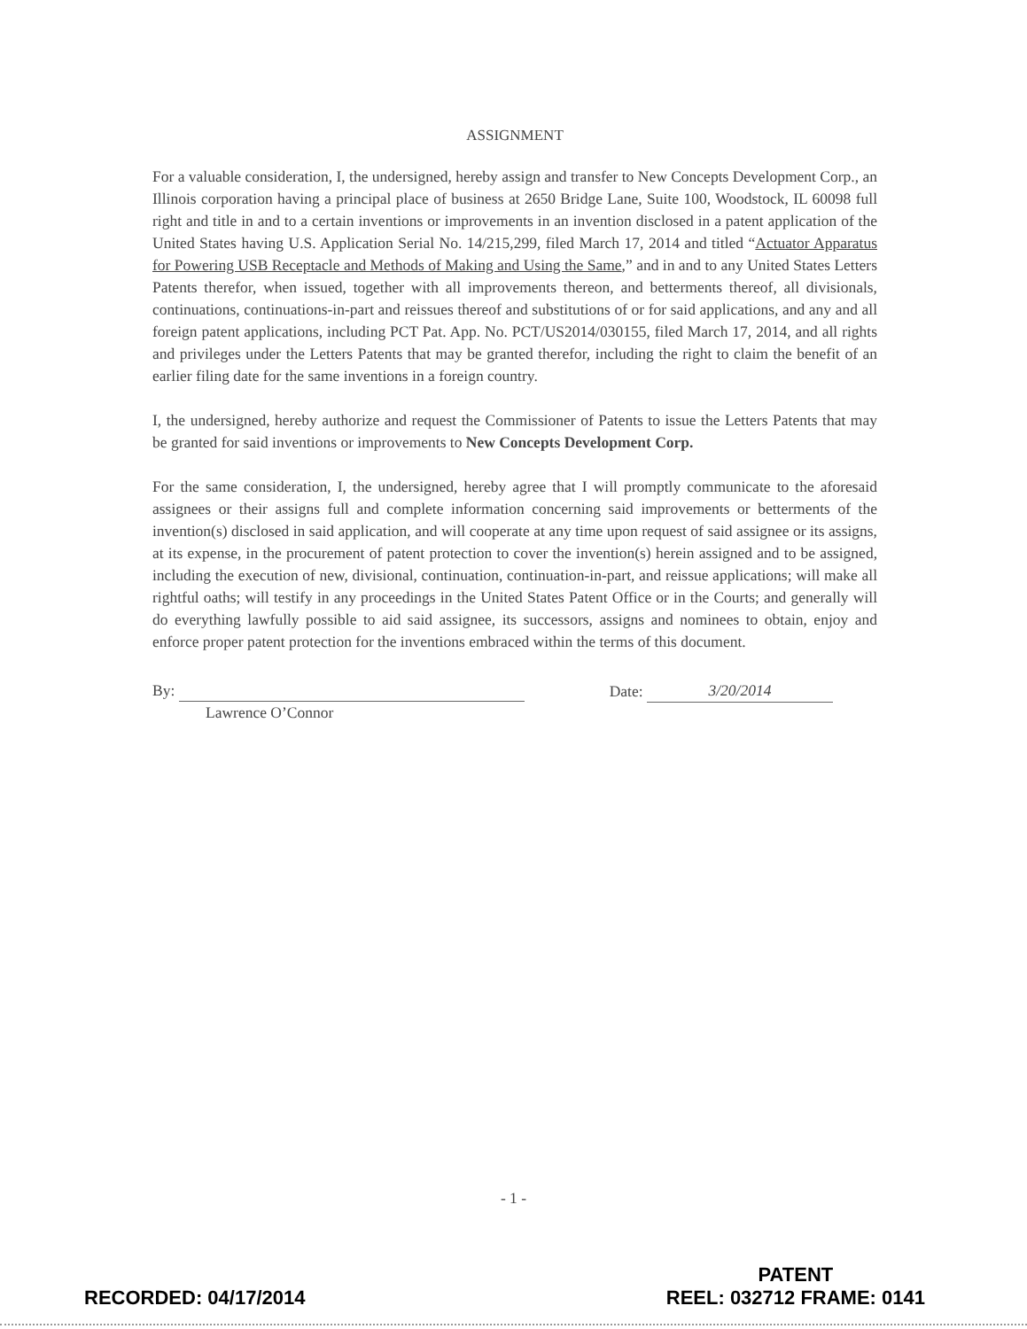ASSIGNMENT
For a valuable consideration, I, the undersigned, hereby assign and transfer to New Concepts Development Corp., an Illinois corporation having a principal place of business at 2650 Bridge Lane, Suite 100, Woodstock, IL 60098 full right and title in and to a certain inventions or improvements in an invention disclosed in a patent application of the United States having U.S. Application Serial No. 14/215,299, filed March 17, 2014 and titled “Actuator Apparatus for Powering USB Receptacle and Methods of Making and Using the Same,” and in and to any United States Letters Patents therefor, when issued, together with all improvements thereon, and betterments thereof, all divisionals, continuations, continuations-in-part and reissues thereof and substitutions of or for said applications, and any and all foreign patent applications, including PCT Pat. App. No. PCT/US2014/030155, filed March 17, 2014, and all rights and privileges under the Letters Patents that may be granted therefor, including the right to claim the benefit of an earlier filing date for the same inventions in a foreign country.
I, the undersigned, hereby authorize and request the Commissioner of Patents to issue the Letters Patents that may be granted for said inventions or improvements to New Concepts Development Corp.
For the same consideration, I, the undersigned, hereby agree that I will promptly communicate to the aforesaid assignees or their assigns full and complete information concerning said improvements or betterments of the invention(s) disclosed in said application, and will cooperate at any time upon request of said assignee or its assigns, at its expense, in the procurement of patent protection to cover the invention(s) herein assigned and to be assigned, including the execution of new, divisional, continuation, continuation-in-part, and reissue applications; will make all rightful oaths; will testify in any proceedings in the United States Patent Office or in the Courts; and generally will do everything lawfully possible to aid said assignee, its successors, assigns and nominees to obtain, enjoy and enforce proper patent protection for the inventions embraced within the terms of this document.
By:
Lawrence O’Connor
Date: 3/20/2014
- 1 -
RECORDED: 04/17/2014
PATENT
REEL: 032712 FRAME: 0141